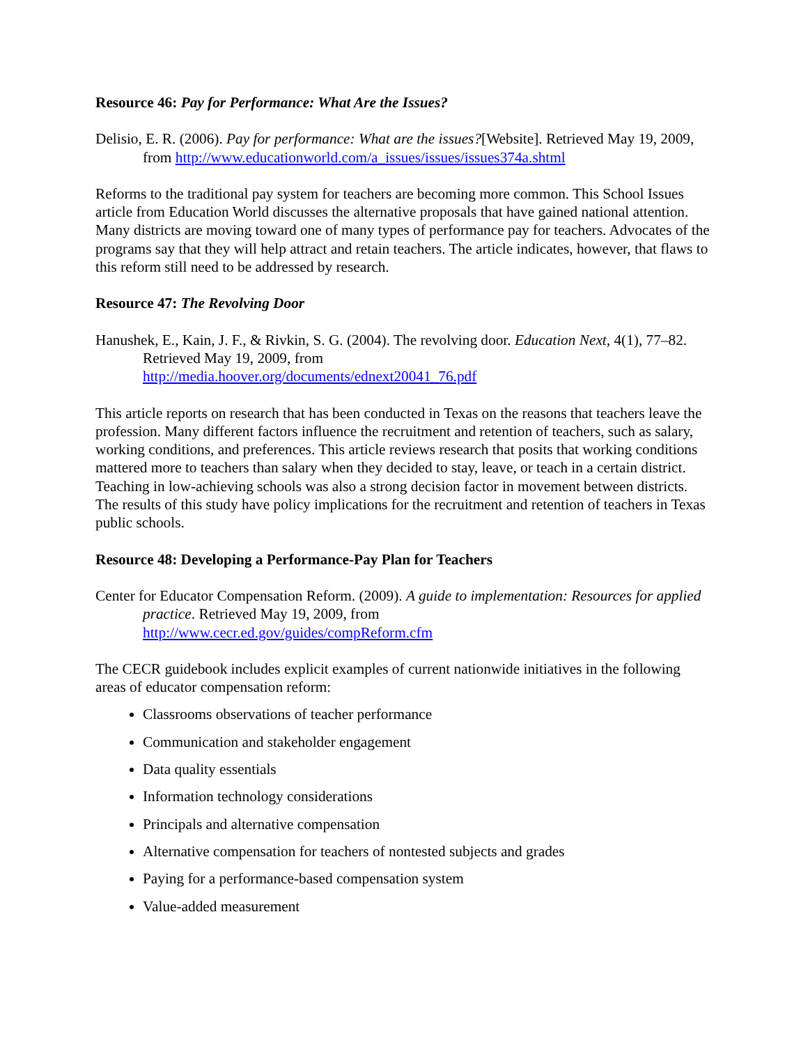Resource 46: Pay for Performance: What Are the Issues?
Delisio, E. R. (2006). Pay for performance: What are the issues?[Website]. Retrieved May 19, 2009, from http://www.educationworld.com/a_issues/issues/issues374a.shtml
Reforms to the traditional pay system for teachers are becoming more common. This School Issues article from Education World discusses the alternative proposals that have gained national attention. Many districts are moving toward one of many types of performance pay for teachers. Advocates of the programs say that they will help attract and retain teachers. The article indicates, however, that flaws to this reform still need to be addressed by research.
Resource 47: The Revolving Door
Hanushek, E., Kain, J. F., & Rivkin, S. G. (2004). The revolving door. Education Next, 4(1), 77–82. Retrieved May 19, 2009, from
http://media.hoover.org/documents/ednext20041_76.pdf
This article reports on research that has been conducted in Texas on the reasons that teachers leave the profession. Many different factors influence the recruitment and retention of teachers, such as salary, working conditions, and preferences. This article reviews research that posits that working conditions mattered more to teachers than salary when they decided to stay, leave, or teach in a certain district. Teaching in low-achieving schools was also a strong decision factor in movement between districts. The results of this study have policy implications for the recruitment and retention of teachers in Texas public schools.
Resource 48: Developing a Performance-Pay Plan for Teachers
Center for Educator Compensation Reform. (2009). A guide to implementation: Resources for applied practice. Retrieved May 19, 2009, from
http://www.cecr.ed.gov/guides/compReform.cfm
The CECR guidebook includes explicit examples of current nationwide initiatives in the following areas of educator compensation reform:
Classrooms observations of teacher performance
Communication and stakeholder engagement
Data quality essentials
Information technology considerations
Principals and alternative compensation
Alternative compensation for teachers of nontested subjects and grades
Paying for a performance-based compensation system
Value-added measurement